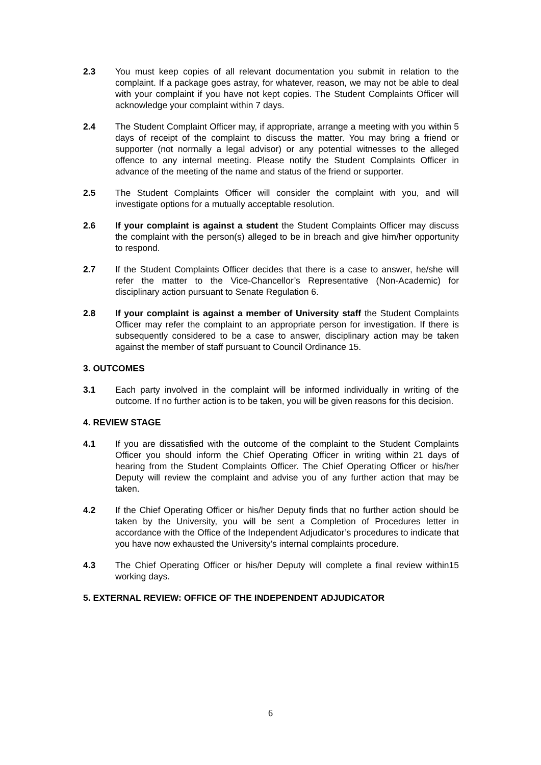2.3 You must keep copies of all relevant documentation you submit in relation to the complaint. If a package goes astray, for whatever, reason, we may not be able to deal with your complaint if you have not kept copies. The Student Complaints Officer will acknowledge your complaint within 7 days.
2.4 The Student Complaint Officer may, if appropriate, arrange a meeting with you within 5 days of receipt of the complaint to discuss the matter. You may bring a friend or supporter (not normally a legal advisor) or any potential witnesses to the alleged offence to any internal meeting. Please notify the Student Complaints Officer in advance of the meeting of the name and status of the friend or supporter.
2.5 The Student Complaints Officer will consider the complaint with you, and will investigate options for a mutually acceptable resolution.
2.6 If your complaint is against a student the Student Complaints Officer may discuss the complaint with the person(s) alleged to be in breach and give him/her opportunity to respond.
2.7 If the Student Complaints Officer decides that there is a case to answer, he/she will refer the matter to the Vice-Chancellor’s Representative (Non-Academic) for disciplinary action pursuant to Senate Regulation 6.
2.8 If your complaint is against a member of University staff the Student Complaints Officer may refer the complaint to an appropriate person for investigation. If there is subsequently considered to be a case to answer, disciplinary action may be taken against the member of staff pursuant to Council Ordinance 15.
3. OUTCOMES
3.1 Each party involved in the complaint will be informed individually in writing of the outcome. If no further action is to be taken, you will be given reasons for this decision.
4. REVIEW STAGE
4.1 If you are dissatisfied with the outcome of the complaint to the Student Complaints Officer you should inform the Chief Operating Officer in writing within 21 days of hearing from the Student Complaints Officer. The Chief Operating Officer or his/her Deputy will review the complaint and advise you of any further action that may be taken.
4.2 If the Chief Operating Officer or his/her Deputy finds that no further action should be taken by the University, you will be sent a Completion of Procedures letter in accordance with the Office of the Independent Adjudicator’s procedures to indicate that you have now exhausted the University’s internal complaints procedure.
4.3 The Chief Operating Officer or his/her Deputy will complete a final review within15 working days.
5. EXTERNAL REVIEW: OFFICE OF THE INDEPENDENT ADJUDICATOR
6